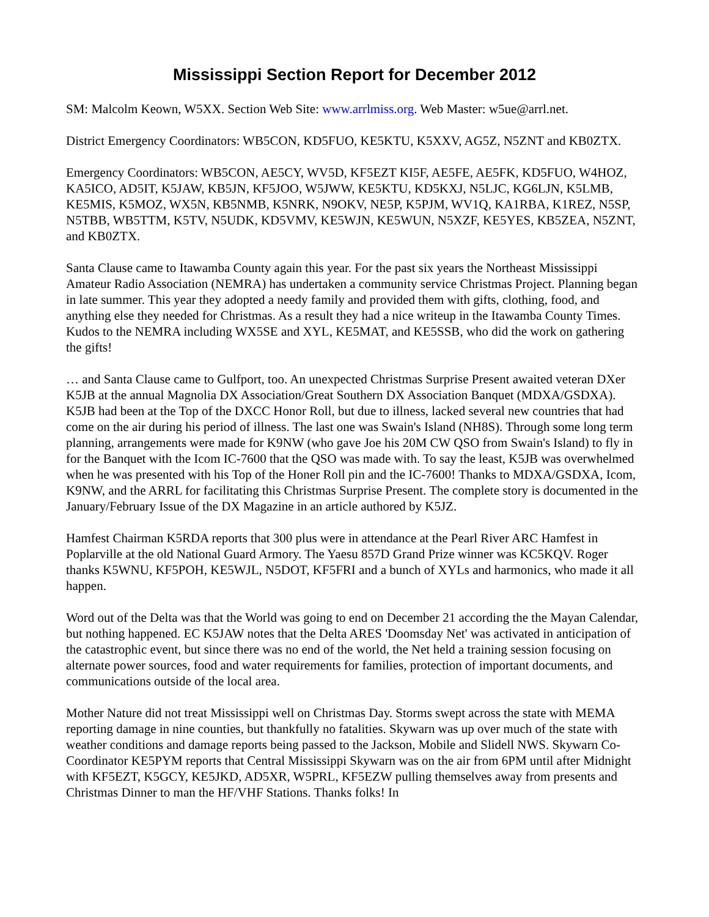Mississippi Section Report for December 2012
SM: Malcolm Keown, W5XX. Section Web Site: www.arrlmiss.org. Web Master: w5ue@arrl.net.
District Emergency Coordinators: WB5CON, KD5FUO, KE5KTU, K5XXV, AG5Z, N5ZNT and KB0ZTX.
Emergency Coordinators: WB5CON, AE5CY, WV5D, KF5EZT KI5F, AE5FE, AE5FK, KD5FUO, W4HOZ, KA5ICO, AD5IT, K5JAW, KB5JN, KF5JOO, W5JWW, KE5KTU, KD5KXJ, N5LJC, KG6LJN, K5LMB, KE5MIS, K5MOZ, WX5N, KB5NMB, K5NRK, N9OKV, NE5P, K5PJM, WV1Q, KA1RBA, K1REZ, N5SP, N5TBB, WB5TTM, K5TV, N5UDK, KD5VMV, KE5WJN, KE5WUN, N5XZF, KE5YES, KB5ZEA, N5ZNT, and KB0ZTX.
Santa Clause came to Itawamba County again this year. For the past six years the Northeast Mississippi Amateur Radio Association (NEMRA) has undertaken a community service Christmas Project. Planning began in late summer. This year they adopted a needy family and provided them with gifts, clothing, food, and anything else they needed for Christmas. As a result they had a nice writeup in the Itawamba County Times. Kudos to the NEMRA including WX5SE and XYL, KE5MAT, and KE5SSB, who did the work on gathering the gifts!
… and Santa Clause came to Gulfport, too. An unexpected Christmas Surprise Present awaited veteran DXer K5JB at the annual Magnolia DX Association/Great Southern DX Association Banquet (MDXA/GSDXA). K5JB had been at the Top of the DXCC Honor Roll, but due to illness, lacked several new countries that had come on the air during his period of illness. The last one was Swain's Island (NH8S). Through some long term planning, arrangements were made for K9NW (who gave Joe his 20M CW QSO from Swain's Island) to fly in for the Banquet with the Icom IC-7600 that the QSO was made with. To say the least, K5JB was overwhelmed when he was presented with his Top of the Honer Roll pin and the IC-7600! Thanks to MDXA/GSDXA, Icom, K9NW, and the ARRL for facilitating this Christmas Surprise Present. The complete story is documented in the January/February Issue of the DX Magazine in an article authored by K5JZ.
Hamfest Chairman K5RDA reports that 300 plus were in attendance at the Pearl River ARC Hamfest in Poplarville at the old National Guard Armory. The Yaesu 857D Grand Prize winner was KC5KQV. Roger thanks K5WNU, KF5POH, KE5WJL, N5DOT, KF5FRI and a bunch of XYLs and harmonics, who made it all happen.
Word out of the Delta was that the World was going to end on December 21 according the the Mayan Calendar, but nothing happened. EC K5JAW notes that the Delta ARES 'Doomsday Net' was activated in anticipation of the catastrophic event, but since there was no end of the world, the Net held a training session focusing on alternate power sources, food and water requirements for families, protection of important documents, and communications outside of the local area.
Mother Nature did not treat Mississippi well on Christmas Day. Storms swept across the state with MEMA reporting damage in nine counties, but thankfully no fatalities. Skywarn was up over much of the state with weather conditions and damage reports being passed to the Jackson, Mobile and Slidell NWS. Skywarn Co-Coordinator KE5PYM reports that Central Mississippi Skywarn was on the air from 6PM until after Midnight with KF5EZT, K5GCY, KE5JKD, AD5XR, W5PRL, KF5EZW pulling themselves away from presents and Christmas Dinner to man the HF/VHF Stations. Thanks folks! In